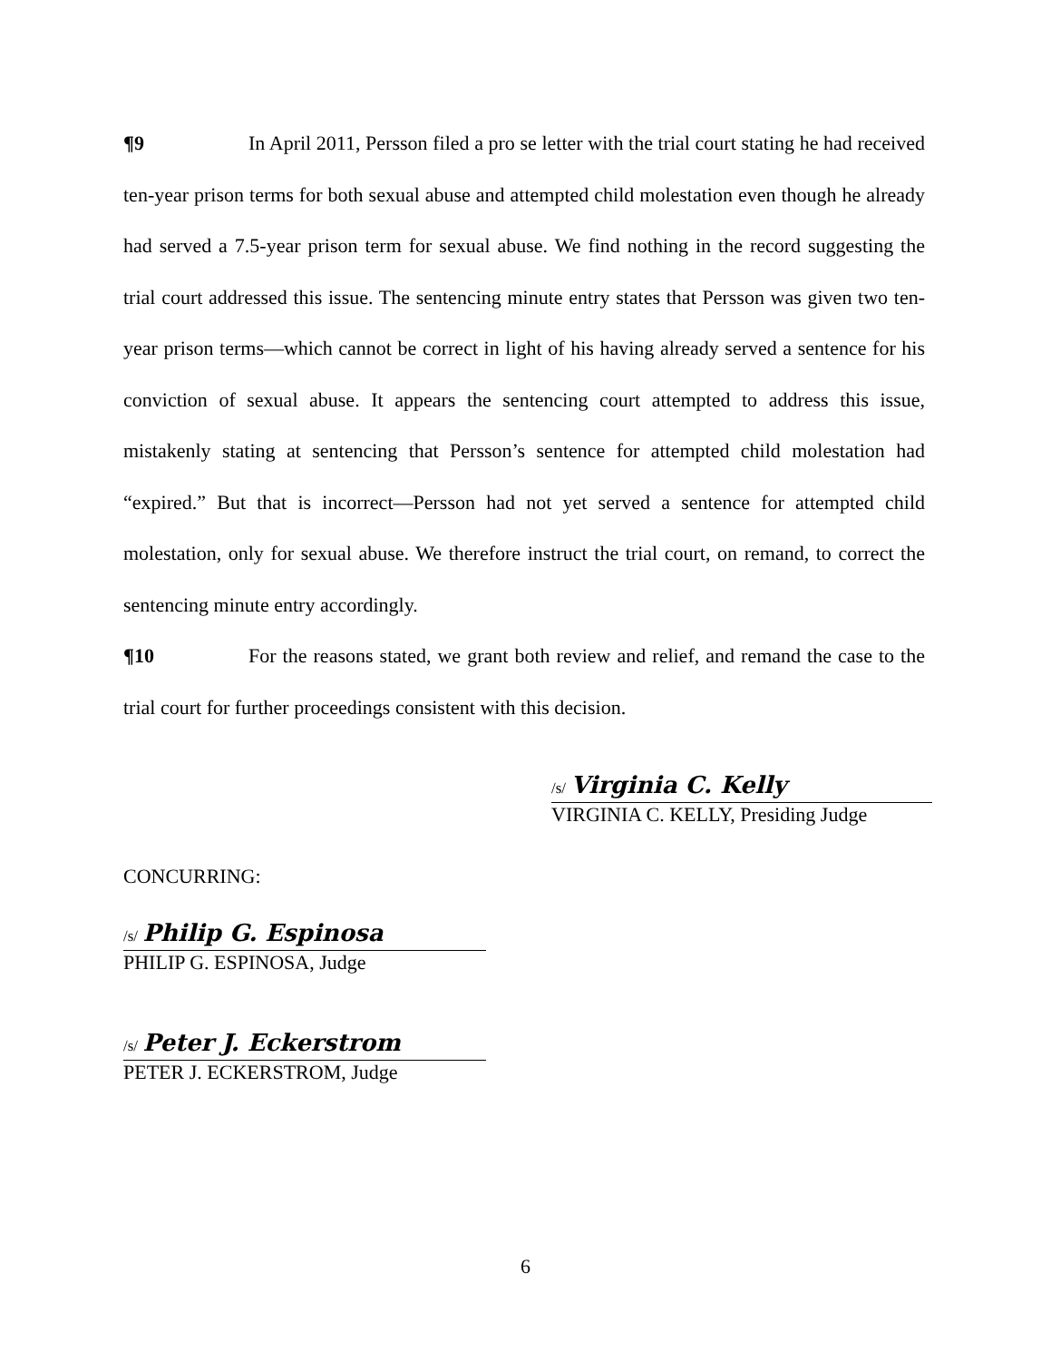¶9 In April 2011, Persson filed a pro se letter with the trial court stating he had received ten-year prison terms for both sexual abuse and attempted child molestation even though he already had served a 7.5-year prison term for sexual abuse. We find nothing in the record suggesting the trial court addressed this issue. The sentencing minute entry states that Persson was given two ten-year prison terms—which cannot be correct in light of his having already served a sentence for his conviction of sexual abuse. It appears the sentencing court attempted to address this issue, mistakenly stating at sentencing that Persson’s sentence for attempted child molestation had “expired.” But that is incorrect—Persson had not yet served a sentence for attempted child molestation, only for sexual abuse. We therefore instruct the trial court, on remand, to correct the sentencing minute entry accordingly.
¶10 For the reasons stated, we grant both review and relief, and remand the case to the trial court for further proceedings consistent with this decision.
/s/ Virginia C. Kelly
VIRGINIA C. KELLY, Presiding Judge
CONCURRING:
/s/ Philip G. Espinosa
PHILIP G. ESPINOSA, Judge
/s/ Peter J. Eckerstrom
PETER J. ECKERSTROM, Judge
6